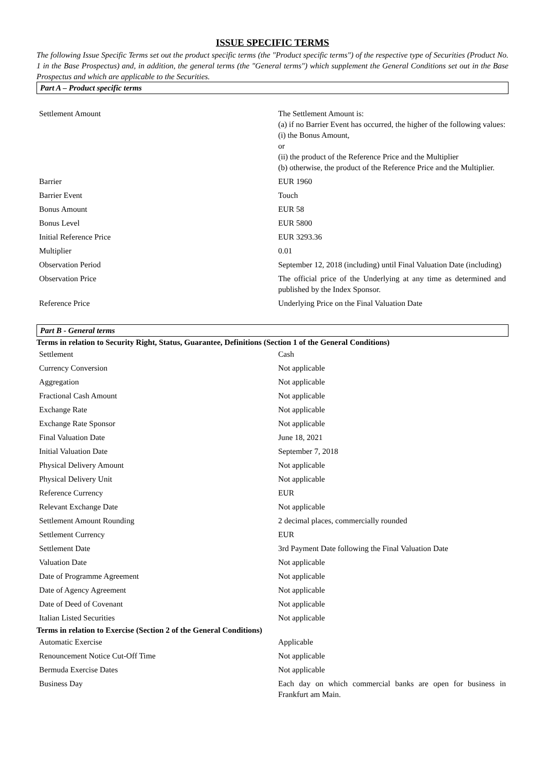ISSUE SPECIFIC TERMS
The following Issue Specific Terms set out the product specific terms (the "Product specific terms") of the respective type of Securities (Product No. 1 in the Base Prospectus) and, in addition, the general terms (the "General terms") which supplement the General Conditions set out in the Base Prospectus and which are applicable to the Securities.
Part A – Product specific terms
| Settlement Amount | The Settlement Amount is: (a) if no Barrier Event has occurred, the higher of the following values: (i) the Bonus Amount, or (ii) the product of the Reference Price and the Multiplier (b) otherwise, the product of the Reference Price and the Multiplier. |
| Barrier | EUR 1960 |
| Barrier Event | Touch |
| Bonus Amount | EUR 58 |
| Bonus Level | EUR 5800 |
| Initial Reference Price | EUR 3293.36 |
| Multiplier | 0.01 |
| Observation Period | September 12, 2018 (including) until Final Valuation Date (including) |
| Observation Price | The official price of the Underlying at any time as determined and published by the Index Sponsor. |
| Reference Price | Underlying Price on the Final Valuation Date |
Part B - General terms
Terms in relation to Security Right, Status, Guarantee, Definitions (Section 1 of the General Conditions)
| Settlement | Cash |
| Currency Conversion | Not applicable |
| Aggregation | Not applicable |
| Fractional Cash Amount | Not applicable |
| Exchange Rate | Not applicable |
| Exchange Rate Sponsor | Not applicable |
| Final Valuation Date | June 18, 2021 |
| Initial Valuation Date | September 7, 2018 |
| Physical Delivery Amount | Not applicable |
| Physical Delivery Unit | Not applicable |
| Reference Currency | EUR |
| Relevant Exchange Date | Not applicable |
| Settlement Amount Rounding | 2 decimal places, commercially rounded |
| Settlement Currency | EUR |
| Settlement Date | 3rd Payment Date following the Final Valuation Date |
| Valuation Date | Not applicable |
| Date of Programme Agreement | Not applicable |
| Date of Agency Agreement | Not applicable |
| Date of Deed of Covenant | Not applicable |
| Italian Listed Securities | Not applicable |
Terms in relation to Exercise (Section 2 of the General Conditions)
| Automatic Exercise | Applicable |
| Renouncement Notice Cut-Off Time | Not applicable |
| Bermuda Exercise Dates | Not applicable |
| Business Day | Each day on which commercial banks are open for business in Frankfurt am Main. |